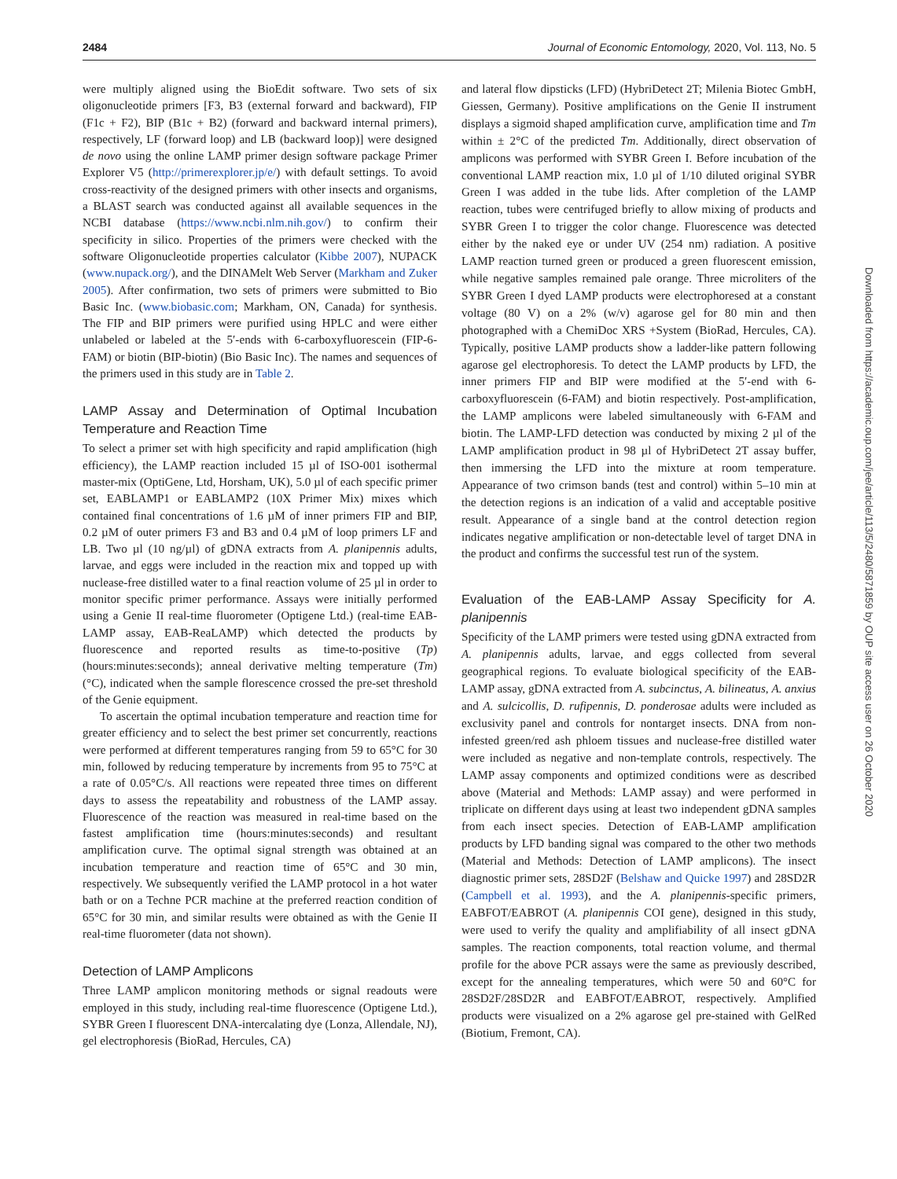2484 Journal of Economic Entomology, 2020, Vol. 113, No. 5
were multiply aligned using the BioEdit software. Two sets of six oligonucleotide primers [F3, B3 (external forward and backward), FIP (F1c + F2), BIP (B1c + B2) (forward and backward internal primers), respectively, LF (forward loop) and LB (backward loop)] were designed de novo using the online LAMP primer design software package Primer Explorer V5 (http://primerexplorer.jp/e/) with default settings. To avoid cross-reactivity of the designed primers with other insects and organisms, a BLAST search was conducted against all available sequences in the NCBI database (https://www.ncbi.nlm.nih.gov/) to confirm their specificity in silico. Properties of the primers were checked with the software Oligonucleotide properties calculator (Kibbe 2007), NUPACK (www.nupack.org/), and the DINAMelt Web Server (Markham and Zuker 2005). After confirmation, two sets of primers were submitted to Bio Basic Inc. (www.biobasic.com; Markham, ON, Canada) for synthesis. The FIP and BIP primers were purified using HPLC and were either unlabeled or labeled at the 5′-ends with 6-carboxyfluorescein (FIP-6-FAM) or biotin (BIP-biotin) (Bio Basic Inc). The names and sequences of the primers used in this study are in Table 2.
LAMP Assay and Determination of Optimal Incubation Temperature and Reaction Time
To select a primer set with high specificity and rapid amplification (high efficiency), the LAMP reaction included 15 µl of ISO-001 isothermal master-mix (OptiGene, Ltd, Horsham, UK), 5.0 µl of each specific primer set, EABLAMP1 or EABLAMP2 (10X Primer Mix) mixes which contained final concentrations of 1.6 µM of inner primers FIP and BIP, 0.2 µM of outer primers F3 and B3 and 0.4 µM of loop primers LF and LB. Two µl (10 ng/µl) of gDNA extracts from A. planipennis adults, larvae, and eggs were included in the reaction mix and topped up with nuclease-free distilled water to a final reaction volume of 25 µl in order to monitor specific primer performance. Assays were initially performed using a Genie II real-time fluorometer (Optigene Ltd.) (real-time EAB-LAMP assay, EAB-ReaLAMP) which detected the products by fluorescence and reported results as time-to-positive (Tp) (hours:minutes:seconds); anneal derivative melting temperature (Tm) (°C), indicated when the sample florescence crossed the pre-set threshold of the Genie equipment.
To ascertain the optimal incubation temperature and reaction time for greater efficiency and to select the best primer set concurrently, reactions were performed at different temperatures ranging from 59 to 65°C for 30 min, followed by reducing temperature by increments from 95 to 75°C at a rate of 0.05°C/s. All reactions were repeated three times on different days to assess the repeatability and robustness of the LAMP assay. Fluorescence of the reaction was measured in real-time based on the fastest amplification time (hours:minutes:seconds) and resultant amplification curve. The optimal signal strength was obtained at an incubation temperature and reaction time of 65°C and 30 min, respectively. We subsequently verified the LAMP protocol in a hot water bath or on a Techne PCR machine at the preferred reaction condition of 65°C for 30 min, and similar results were obtained as with the Genie II real-time fluorometer (data not shown).
Detection of LAMP Amplicons
Three LAMP amplicon monitoring methods or signal readouts were employed in this study, including real-time fluorescence (Optigene Ltd.), SYBR Green I fluorescent DNA-intercalating dye (Lonza, Allendale, NJ), gel electrophoresis (BioRad, Hercules, CA)
and lateral flow dipsticks (LFD) (HybriDetect 2T; Milenia Biotec GmbH, Giessen, Germany). Positive amplifications on the Genie II instrument displays a sigmoid shaped amplification curve, amplification time and Tm within ± 2°C of the predicted Tm. Additionally, direct observation of amplicons was performed with SYBR Green I. Before incubation of the conventional LAMP reaction mix, 1.0 µl of 1/10 diluted original SYBR Green I was added in the tube lids. After completion of the LAMP reaction, tubes were centrifuged briefly to allow mixing of products and SYBR Green I to trigger the color change. Fluorescence was detected either by the naked eye or under UV (254 nm) radiation. A positive LAMP reaction turned green or produced a green fluorescent emission, while negative samples remained pale orange. Three microliters of the SYBR Green I dyed LAMP products were electrophoresed at a constant voltage (80 V) on a 2% (w/v) agarose gel for 80 min and then photographed with a ChemiDoc XRS +System (BioRad, Hercules, CA). Typically, positive LAMP products show a ladder-like pattern following agarose gel electrophoresis. To detect the LAMP products by LFD, the inner primers FIP and BIP were modified at the 5′-end with 6-carboxyfluorescein (6-FAM) and biotin respectively. Post-amplification, the LAMP amplicons were labeled simultaneously with 6-FAM and biotin. The LAMP-LFD detection was conducted by mixing 2 µl of the LAMP amplification product in 98 µl of HybriDetect 2T assay buffer, then immersing the LFD into the mixture at room temperature. Appearance of two crimson bands (test and control) within 5–10 min at the detection regions is an indication of a valid and acceptable positive result. Appearance of a single band at the control detection region indicates negative amplification or non-detectable level of target DNA in the product and confirms the successful test run of the system.
Evaluation of the EAB-LAMP Assay Specificity for A. planipennis
Specificity of the LAMP primers were tested using gDNA extracted from A. planipennis adults, larvae, and eggs collected from several geographical regions. To evaluate biological specificity of the EAB-LAMP assay, gDNA extracted from A. subcinctus, A. bilineatus, A. anxius and A. sulcicollis, D. rufipennis, D. ponderosae adults were included as exclusivity panel and controls for nontarget insects. DNA from non-infested green/red ash phloem tissues and nuclease-free distilled water were included as negative and non-template controls, respectively. The LAMP assay components and optimized conditions were as described above (Material and Methods: LAMP assay) and were performed in triplicate on different days using at least two independent gDNA samples from each insect species. Detection of EAB-LAMP amplification products by LFD banding signal was compared to the other two methods (Material and Methods: Detection of LAMP amplicons). The insect diagnostic primer sets, 28SD2F (Belshaw and Quicke 1997) and 28SD2R (Campbell et al. 1993), and the A. planipennis-specific primers, EABFOT/EABROT (A. planipennis COI gene), designed in this study, were used to verify the quality and amplifiability of all insect gDNA samples. The reaction components, total reaction volume, and thermal profile for the above PCR assays were the same as previously described, except for the annealing temperatures, which were 50 and 60°C for 28SD2F/28SD2R and EABFOT/EABROT, respectively. Amplified products were visualized on a 2% agarose gel pre-stained with GelRed (Biotium, Fremont, CA).
Downloaded from https://academic.oup.com/jee/article/113/5/2480/5871859 by OUP site access user on 26 October 2020